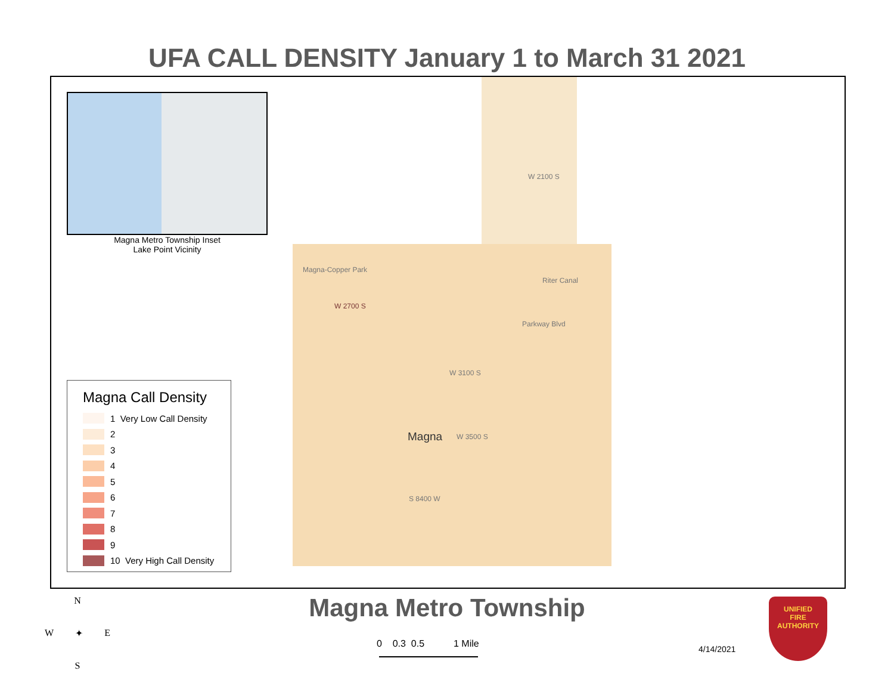UFA CALL DENSITY January 1 to March 31 2021
W 2100 S
Magna-Copper Park
W 2700 S
Riter Canal
Parkway Blvd
W 3100 S
Magna W 3500 S
S 8400 W
Magna Metro Township Inset
Lake Point Vicinity
Magna Call Density
1 Very Low Call Density
2
3
4
5
6
7
8
9
10 Very High Call Density
N
W ✦ E
S
Magna Metro Township
0 0.3 0.5 1 Mile 4/14/2021
UNIFIED
FIRE AUTHORITY